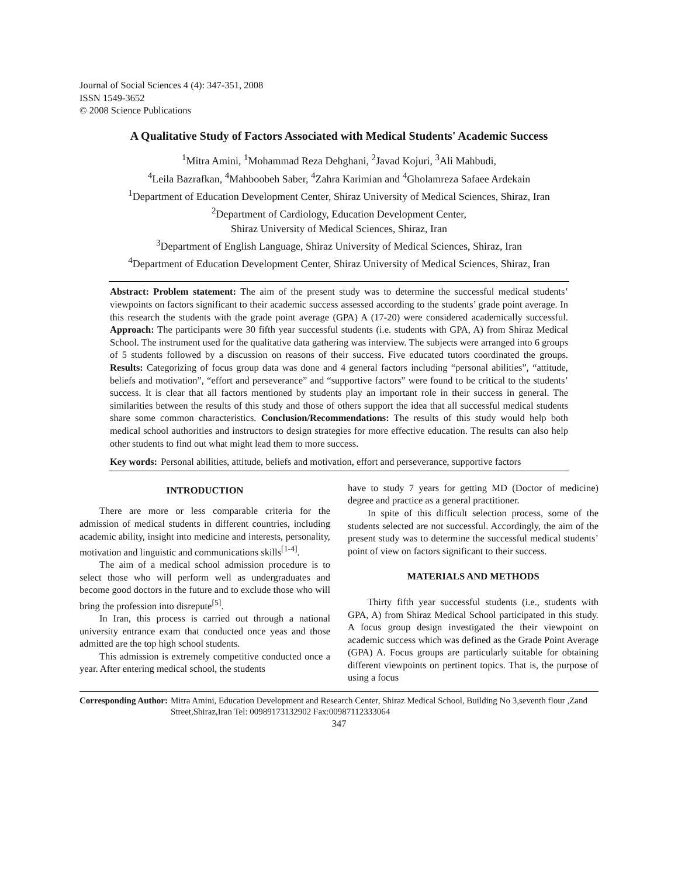Journal of Social Sciences 4 (4): 347-351, 2008
ISSN 1549-3652
© 2008 Science Publications
A Qualitative Study of Factors Associated with Medical Students' Academic Success
<sup>1</sup> Mitra Amini, <sup>1</sup>Mohammad Reza Dehghani, <sup>2</sup>Javad Kojuri, <sup>3</sup>Ali Mahbudi,
<sup>4</sup> Leila Bazrafkan, <sup>4</sup>Mahboobeh Saber, <sup>4</sup>Zahra Karimian and <sup>4</sup>Gholamreza Safaee Ardekain
<sup>1</sup> Department of Education Development Center, Shiraz University of Medical Sciences, Shiraz, Iran
<sup>2</sup> Department of Cardiology, Education Development Center,
Shiraz University of Medical Sciences, Shiraz, Iran
<sup>3</sup> Department of English Language, Shiraz University of Medical Sciences, Shiraz, Iran
<sup>4</sup> Department of Education Development Center, Shiraz University of Medical Sciences, Shiraz, Iran
Abstract: Problem statement: The aim of the present study was to determine the successful medical students’ viewpoints on factors significant to their academic success assessed according to the students’ grade point average. In this research the students with the grade point average (GPA) A (17-20) were considered academically successful. Approach: The participants were 30 fifth year successful students (i.e. students with GPA, A) from Shiraz Medical School. The instrument used for the qualitative data gathering was interview. The subjects were arranged into 6 groups of 5 students followed by a discussion on reasons of their success. Five educated tutors coordinated the groups. Results: Categorizing of focus group data was done and 4 general factors including “personal abilities”, “attitude, beliefs and motivation”, “effort and perseverance” and “supportive factors” were found to be critical to the students’ success. It is clear that all factors mentioned by students play an important role in their success in general. The similarities between the results of this study and those of others support the idea that all successful medical students share some common characteristics. Conclusion/Recommendations: The results of this study would help both medical school authorities and instructors to design strategies for more effective education. The results can also help other students to find out what might lead them to more success.
Key words: Personal abilities, attitude, beliefs and motivation, effort and perseverance, supportive factors
INTRODUCTION
There are more or less comparable criteria for the admission of medical students in different countries, including academic ability, insight into medicine and interests, personality, motivation and linguistic and communications skills<sup>[1-4]</sup>.
The aim of a medical school admission procedure is to select those who will perform well as undergraduates and become good doctors in the future and to exclude those who will bring the profession into disrepute<sup>[5]</sup>.
In Iran, this process is carried out through a national university entrance exam that conducted once yeas and those admitted are the top high school students.
This admission is extremely competitive conducted once a year. After entering medical school, the students
have to study 7 years for getting MD (Doctor of medicine) degree and practice as a general practitioner.
In spite of this difficult selection process, some of the students selected are not successful. Accordingly, the aim of the present study was to determine the successful medical students’ point of view on factors significant to their success.
MATERIALS AND METHODS
Thirty fifth year successful students (i.e., students with GPA, A) from Shiraz Medical School participated in this study. A focus group design investigated the their viewpoint on academic success which was defined as the Grade Point Average (GPA) A. Focus groups are particularly suitable for obtaining different viewpoints on pertinent topics. That is, the purpose of using a focus
Corresponding Author: Mitra Amini, Education Development and Research Center, Shiraz Medical School, Building No 3,seventh flour ,Zand Street,Shiraz,Iran Tel: 00989173132902 Fax:00987112333064
347